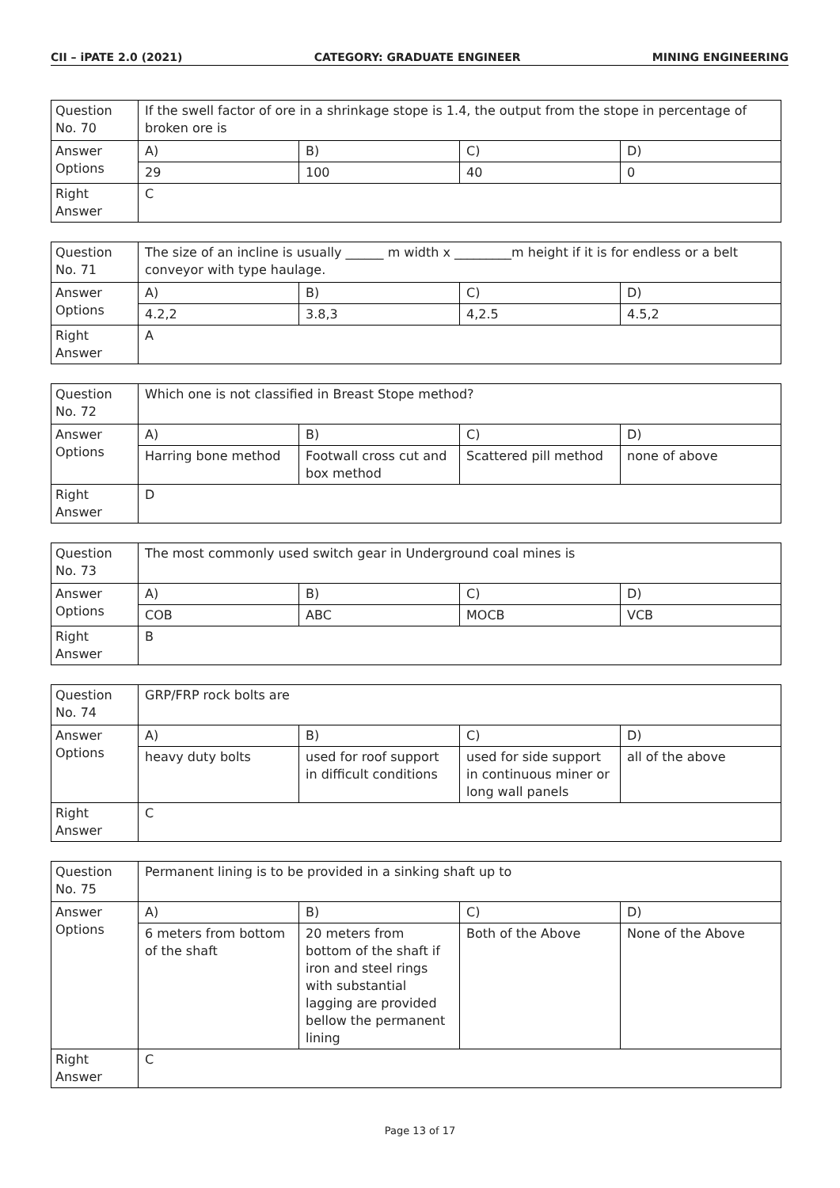CII – iPATE 2.0 (2021) CATEGORY: GRADUATE ENGINEER MINING ENGINEERING
| Question No. 70 | If the swell factor of ore in a shrinkage stope is 1.4, the output from the stope in percentage of broken ore is | | | |
| Answer Options | A) | B) | C) | D) |
| | 29 | 100 | 40 | 0 |
| Right Answer | C | | | |
| Question No. 71 | The size of an incline is usually ______ m width x _________m height if it is for endless or a belt conveyor with type haulage. | | | |
| Answer Options | A) | B) | C) | D) |
| | 4.2,2 | 3.8,3 | 4,2.5 | 4.5,2 |
| Right Answer | A | | | |
| Question No. 72 | Which one is not classified in Breast Stope method? | | | |
| Answer Options | A) | B) | C) | D) |
| | Harring bone method | Footwall cross cut and box method | Scattered pill method | none of above |
| Right Answer | D | | | |
| Question No. 73 | The most commonly used switch gear in Underground coal mines is | | | |
| Answer Options | A) | B) | C) | D) |
| | COB | ABC | MOCB | VCB |
| Right Answer | B | | | |
| Question No. 74 | GRP/FRP rock bolts are | | | |
| Answer Options | A) | B) | C) | D) |
| | heavy duty bolts | used for roof support in difficult conditions | used for side support in continuous miner or long wall panels | all of the above |
| Right Answer | C | | | |
| Question No. 75 | Permanent lining is to be provided in a sinking shaft up to | | | |
| Answer Options | A) | B) | C) | D) |
| | 6 meters from bottom of the shaft | 20 meters from bottom of the shaft if iron and steel rings with substantial lagging are provided bellow the permanent lining | Both of the Above | None of the Above |
| Right Answer | C | | | |
Page 13 of 17